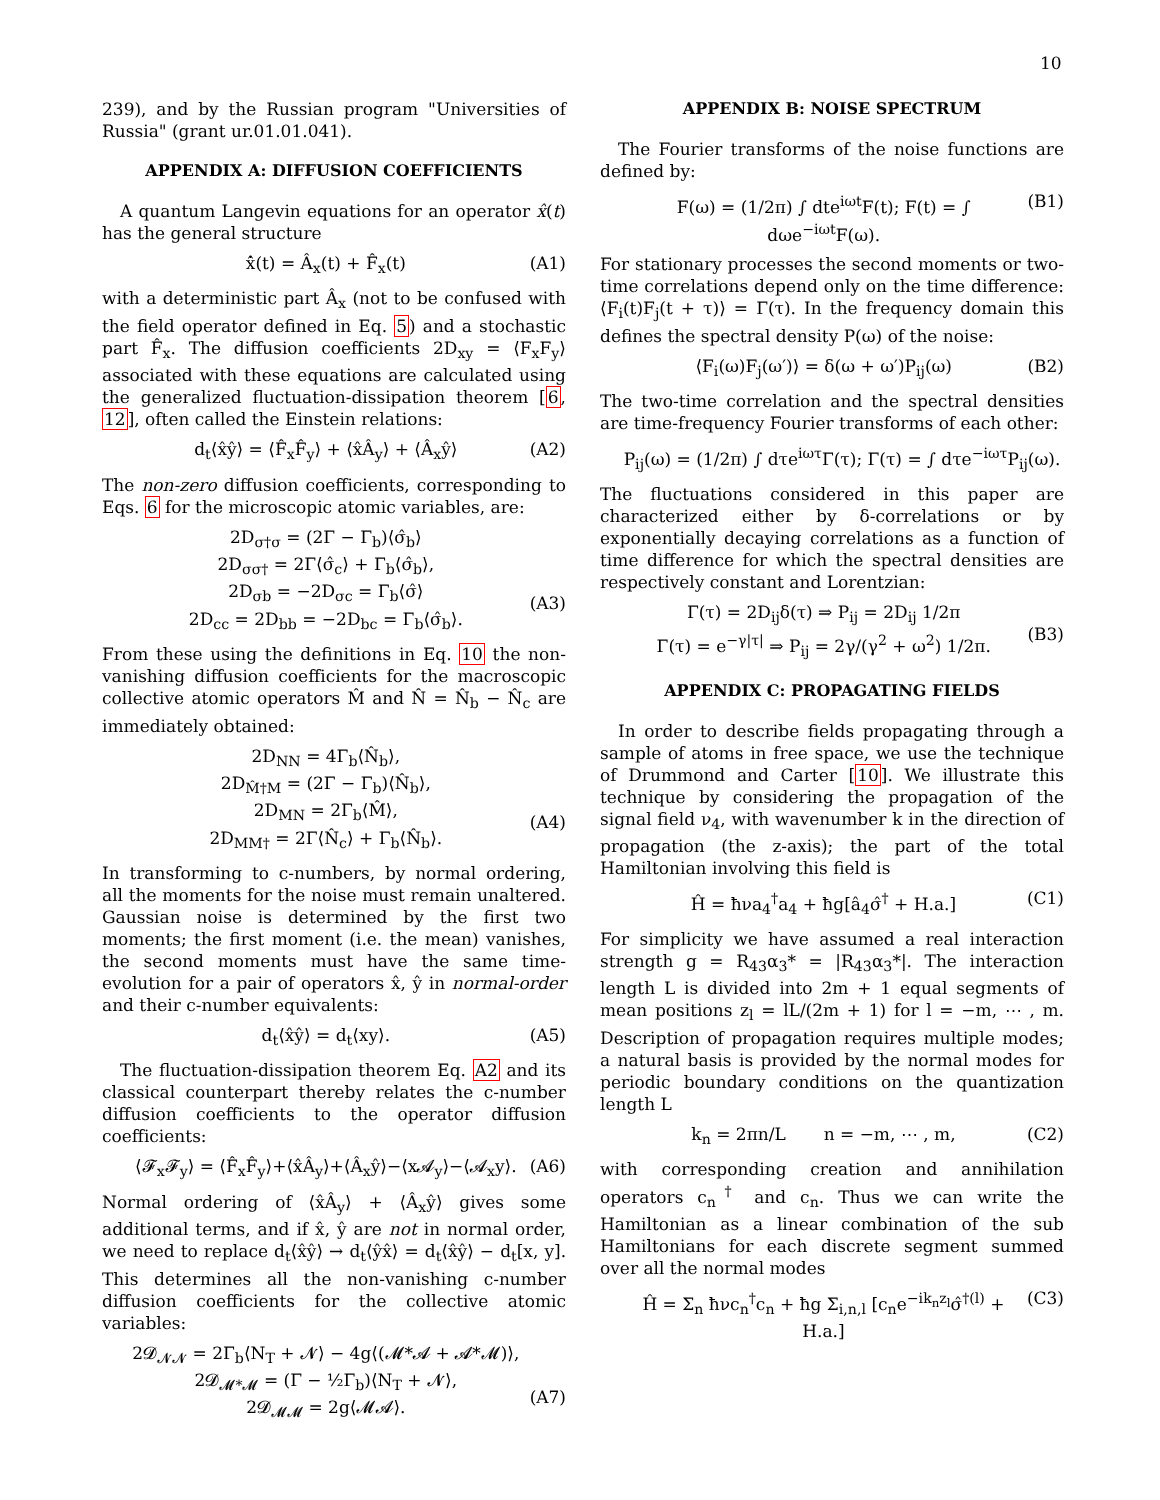10
239), and by the Russian program "Universities of Russia" (grant ur.01.01.041).
APPENDIX A: DIFFUSION COEFFICIENTS
A quantum Langevin equations for an operator x̂(t) has the general structure
x̂̇(t) = Â<sub>x</sub>(t) + F̂<sub>x</sub>(t) (A1)
with a deterministic part Â<sub>x</sub> (not to be confused with the field operator defined in Eq. 5) and a stochastic part F̂<sub>x</sub>. The diffusion coefficients 2D<sub>xy</sub> = ⟨F<sub>x</sub>F<sub>y</sub>⟩ associated with these equations are calculated using the generalized fluctuation-dissipation theorem [6, 12], often called the Einstein relations:
d<sub>t</sub>⟨x̂ŷ⟩ = ⟨F̂<sub>x</sub>F̂<sub>y</sub>⟩ + ⟨x̂Â<sub>y</sub>⟩ + ⟨Â<sub>x</sub>ŷ⟩ (A2)
The non-zero diffusion coefficients, corresponding to Eqs. 6 for the microscopic atomic variables, are:
2D<sub>σ†σ</sub> = (2Γ − Γ<sub>b</sub>)⟨σ̂<sub>b</sub>⟩
2D<sub>σσ†</sub> = 2Γ⟨σ̂<sub>c</sub>⟩ + Γ<sub>b</sub>⟨σ̂<sub>b</sub>⟩,
2D<sub>σb</sub> = −2D<sub>σc</sub> = Γ<sub>b</sub>⟨σ̂⟩
2D<sub>cc</sub> = 2D<sub>bb</sub> = −2D<sub>bc</sub> = Γ<sub>b</sub>⟨σ̂<sub>b</sub>⟩.
(A3)
From these using the definitions in Eq. 10 the non-vanishing diffusion coefficients for the macroscopic collective atomic operators M̂ and N̂ = N̂<sub>b</sub> − N̂<sub>c</sub> are immediately obtained:
2D<sub>NN</sub> = 4Γ<sub>b</sub>⟨N̂<sub>b</sub>⟩,
2D<sub>M̂†M</sub> = (2Γ − Γ<sub>b</sub>)⟨N̂<sub>b</sub>⟩,
2D<sub>MN</sub> = 2Γ<sub>b</sub>⟨M̂⟩,
2D<sub>MM†</sub> = 2Γ⟨N̂<sub>c</sub>⟩ + Γ<sub>b</sub>⟨N̂<sub>b</sub>⟩.
(A4)
In transforming to c-numbers, by normal ordering, all the moments for the noise must remain unaltered. Gaussian noise is determined by the first two moments; the first moment (i.e. the mean) vanishes, the second moments must have the same time-evolution for a pair of operators x̂, ŷ in normal-order and their c-number equivalents:
d<sub>t</sub>⟨x̂ŷ⟩ = d<sub>t</sub>⟨xy⟩. (A5)
The fluctuation-dissipation theorem Eq. A2 and its classical counterpart thereby relates the c-number diffusion coefficients to the operator diffusion coefficients:
⟨𝓕<sub>x</sub>𝓕<sub>y</sub>⟩ = ⟨F̂<sub>x</sub>F̂<sub>y</sub>⟩+⟨x̂Â<sub>y</sub>⟩+⟨Â<sub>x</sub>ŷ⟩−⟨x𝓐<sub>y</sub>⟩−⟨𝓐<sub>x</sub>y⟩. (A6)
Normal ordering of ⟨x̂Â<sub>y</sub>⟩ + ⟨Â<sub>x</sub>ŷ⟩ gives some additional terms, and if x̂, ŷ are not in normal order, we need to replace d<sub>t</sub>⟨x̂ŷ⟩ → d<sub>t</sub>⟨ŷx̂⟩ = d<sub>t</sub>⟨x̂ŷ⟩ − d<sub>t</sub>[x, y]. This determines all the non-vanishing c-number diffusion coefficients for the collective atomic variables:
2𝓓<sub>𝓝𝓝</sub> = 2Γ<sub>b</sub>⟨N<sub>T</sub> + 𝓝⟩ − 4g⟨(𝓜*𝓐 + 𝓐*𝓜)⟩,
2𝓓<sub>𝓜*𝓜</sub> = (Γ − ½Γ<sub>b</sub>)⟨N<sub>T</sub> + 𝓝⟩,
2𝓓<sub>𝓜𝓜</sub> = 2g⟨𝓜𝓐⟩.
(A7)
APPENDIX B: NOISE SPECTRUM
The Fourier transforms of the noise functions are defined by:
F(ω) = (1/2π) ∫ dte<sup>iωt</sup>F(t); F(t) = ∫ dωe<sup>−iωt</sup>F(ω). (B1)
For stationary processes the second moments or two-time correlations depend only on the time difference: ⟨F<sub>i</sub>(t)F<sub>j</sub>(t + τ)⟩ = Γ(τ). In the frequency domain this defines the spectral density P(ω) of the noise:
⟨F<sub>i</sub>(ω)F<sub>j</sub>(ω′)⟩ = δ(ω + ω′)P<sub>ij</sub>(ω) (B2)
The two-time correlation and the spectral densities are time-frequency Fourier transforms of each other:
P<sub>ij</sub>(ω) = (1/2π) ∫ dτe<sup>iωτ</sup>Γ(τ); Γ(τ) = ∫ dτe<sup>−iωτ</sup>P<sub>ij</sub>(ω).
The fluctuations considered in this paper are characterized either by δ-correlations or by exponentially decaying correlations as a function of time difference for which the spectral densities are respectively constant and Lorentzian:
Γ(τ) = 2D<sub>ij</sub>δ(τ) ⇒ P<sub>ij</sub> = 2D<sub>ij</sub> 1/2π
Γ(τ) = e<sup>−γ|τ|</sup> ⇒ P<sub>ij</sub> = 2γ/(γ<sup>2</sup> + ω<sup>2</sup>) 1/2π.
(B3)
APPENDIX C: PROPAGATING FIELDS
In order to describe fields propagating through a sample of atoms in free space, we use the technique of Drummond and Carter [10]. We illustrate this technique by considering the propagation of the signal field ν<sub>4</sub>, with wavenumber k in the direction of propagation (the z-axis); the part of the total Hamiltonian involving this field is
Ĥ = ħνa<sub>4</sub><sup>†</sup>a<sub>4</sub> + ħg[â<sub>4</sub>σ̂<sup>†</sup> + H.a.] (C1)
For simplicity we have assumed a real interaction strength g = R<sub>43</sub>α<sub>3</sub>* = |R<sub>43</sub>α<sub>3</sub>*|. The interaction length L is divided into 2m + 1 equal segments of mean positions z<sub>l</sub> = lL/(2m + 1) for l = −m, ⋯ , m. Description of propagation requires multiple modes; a natural basis is provided by the normal modes for periodic boundary conditions on the quantization length L
k<sub>n</sub> = 2πn/L n = −m, ⋯ , m, (C2)
with corresponding creation and annihilation operators c<sub>n</sub><sup>†</sup> and c<sub>n</sub>. Thus we can write the Hamiltonian as a linear combination of the sub Hamiltonians for each discrete segment summed over all the normal modes
Ĥ = Σ<sub>n</sub> ħνc<sub>n</sub><sup>†</sup>c<sub>n</sub> + ħg Σ<sub>i,n,l</sub> [c<sub>n</sub>e<sup>−ik<sub>n</sub>z<sub>l</sub></sup>σ̂<sup>†(l)</sup> + H.a.] (C3)